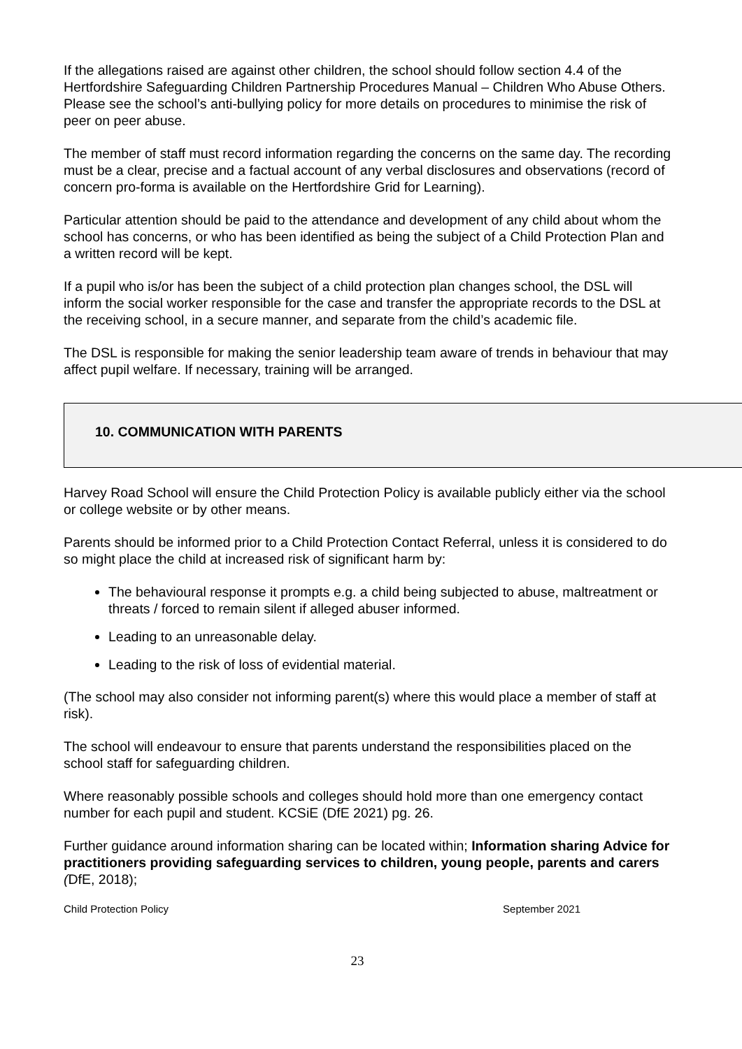If the allegations raised are against other children, the school should follow section 4.4 of the Hertfordshire Safeguarding Children Partnership Procedures Manual – Children Who Abuse Others. Please see the school’s anti-bullying policy for more details on procedures to minimise the risk of peer on peer abuse.
The member of staff must record information regarding the concerns on the same day. The recording must be a clear, precise and a factual account of any verbal disclosures and observations (record of concern pro-forma is available on the Hertfordshire Grid for Learning).
Particular attention should be paid to the attendance and development of any child about whom the school has concerns, or who has been identified as being the subject of a Child Protection Plan and a written record will be kept.
If a pupil who is/or has been the subject of a child protection plan changes school, the DSL will inform the social worker responsible for the case and transfer the appropriate records to the DSL at the receiving school, in a secure manner, and separate from the child’s academic file.
The DSL is responsible for making the senior leadership team aware of trends in behaviour that may affect pupil welfare. If necessary, training will be arranged.
10. COMMUNICATION WITH PARENTS
Harvey Road School will ensure the Child Protection Policy is available publicly either via the school or college website or by other means.
Parents should be informed prior to a Child Protection Contact Referral, unless it is considered to do so might place the child at increased risk of significant harm by:
The behavioural response it prompts e.g. a child being subjected to abuse, maltreatment or threats / forced to remain silent if alleged abuser informed.
Leading to an unreasonable delay.
Leading to the risk of loss of evidential material.
(The school may also consider not informing parent(s) where this would place a member of staff at risk).
The school will endeavour to ensure that parents understand the responsibilities placed on the school staff for safeguarding children.
Where reasonably possible schools and colleges should hold more than one emergency contact number for each pupil and student. KCSiE (DfE 2021) pg. 26.
Further guidance around information sharing can be located within; Information sharing Advice for practitioners providing safeguarding services to children, young people, parents and carers (DfE, 2018);
Child Protection Policy September 2021
23